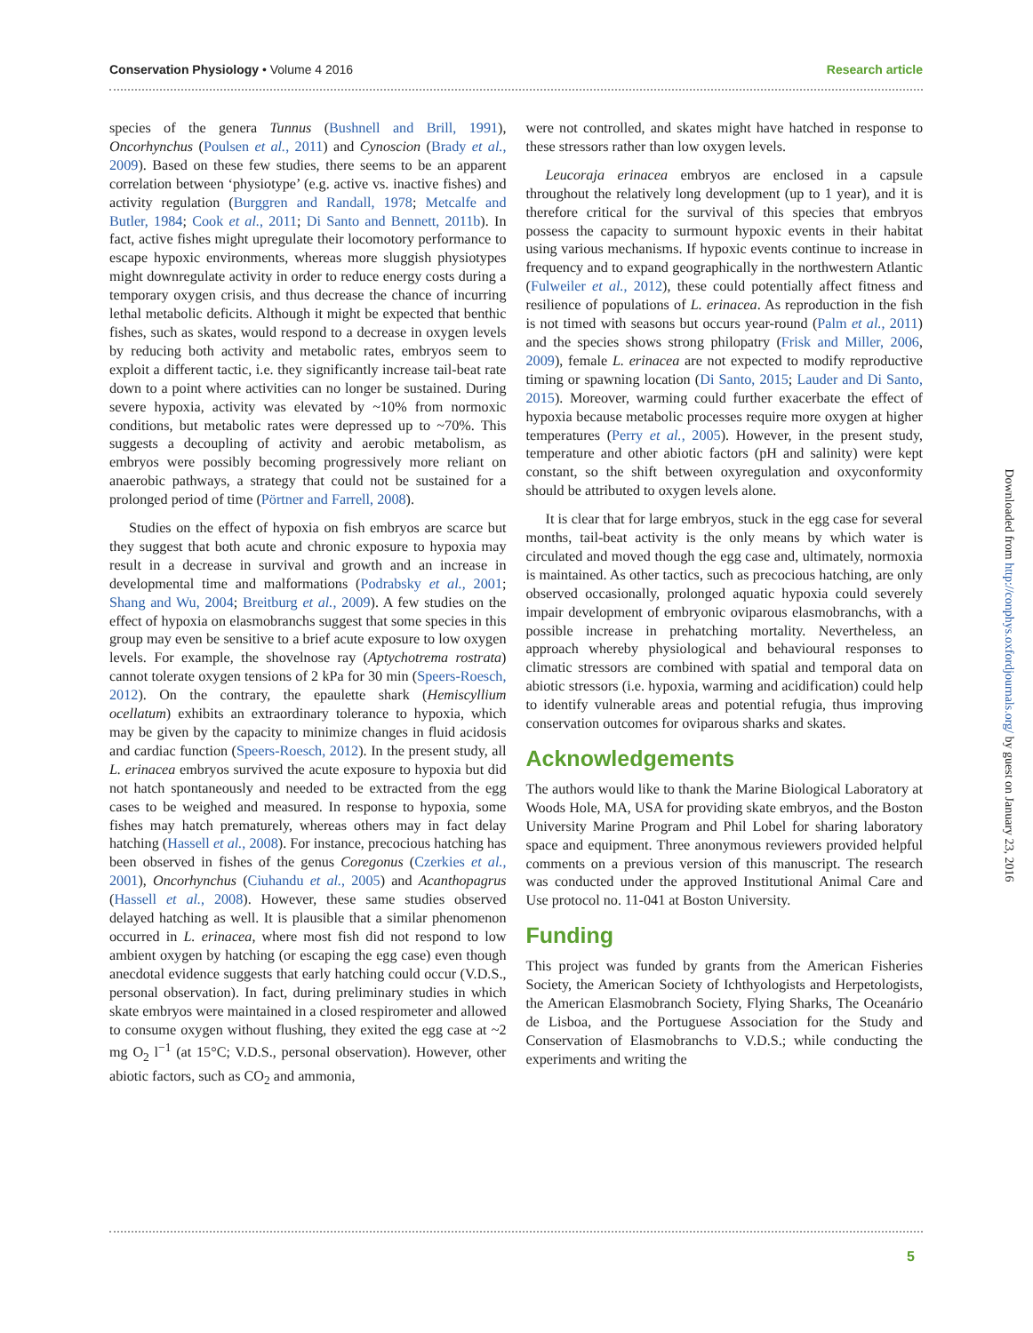Conservation Physiology • Volume 4 2016 Research article
species of the genera Tunnus (Bushnell and Brill, 1991), Oncorhynchus (Poulsen et al., 2011) and Cynoscion (Brady et al., 2009). Based on these few studies, there seems to be an apparent correlation between ‘physiotype’ (e.g. active vs. inactive fishes) and activity regulation (Burggren and Randall, 1978; Metcalfe and Butler, 1984; Cook et al., 2011; Di Santo and Bennett, 2011b). In fact, active fishes might upregulate their locomotory performance to escape hypoxic environments, whereas more sluggish physiotypes might downregulate activity in order to reduce energy costs during a temporary oxygen crisis, and thus decrease the chance of incurring lethal metabolic deficits. Although it might be expected that benthic fishes, such as skates, would respond to a decrease in oxygen levels by reducing both activity and metabolic rates, embryos seem to exploit a different tactic, i.e. they significantly increase tail-beat rate down to a point where activities can no longer be sustained. During severe hypoxia, activity was elevated by ~10% from normoxic conditions, but metabolic rates were depressed up to ~70%. This suggests a decoupling of activity and aerobic metabolism, as embryos were possibly becoming progressively more reliant on anaerobic pathways, a strategy that could not be sustained for a prolonged period of time (Pörtner and Farrell, 2008).
Studies on the effect of hypoxia on fish embryos are scarce but they suggest that both acute and chronic exposure to hypoxia may result in a decrease in survival and growth and an increase in developmental time and malformations (Podrabsky et al., 2001; Shang and Wu, 2004; Breitburg et al., 2009). A few studies on the effect of hypoxia on elasmobranchs suggest that some species in this group may even be sensitive to a brief acute exposure to low oxygen levels. For example, the shovelnose ray (Aptychotrema rostrata) cannot tolerate oxygen tensions of 2 kPa for 30 min (Speers-Roesch, 2012). On the contrary, the epaulette shark (Hemiscyllium ocellatum) exhibits an extraordinary tolerance to hypoxia, which may be given by the capacity to minimize changes in fluid acidosis and cardiac function (Speers-Roesch, 2012). In the present study, all L. erinacea embryos survived the acute exposure to hypoxia but did not hatch spontaneously and needed to be extracted from the egg cases to be weighed and measured. In response to hypoxia, some fishes may hatch prematurely, whereas others may in fact delay hatching (Hassell et al., 2008). For instance, precocious hatching has been observed in fishes of the genus Coregonus (Czerkies et al., 2001), Oncorhynchus (Ciuhandu et al., 2005) and Acanthopagrus (Hassell et al., 2008). However, these same studies observed delayed hatching as well. It is plausible that a similar phenomenon occurred in L. erinacea, where most fish did not respond to low ambient oxygen by hatching (or escaping the egg case) even though anecdotal evidence suggests that early hatching could occur (V.D.S., personal observation). In fact, during preliminary studies in which skate embryos were maintained in a closed respirometer and allowed to consume oxygen without flushing, they exited the egg case at ~2 mg O<sub>2</sub> l<sup>−1</sup> (at 15°C; V.D.S., personal observation). However, other abiotic factors, such as CO<sub>2</sub> and ammonia,
were not controlled, and skates might have hatched in response to these stressors rather than low oxygen levels.
Leucoraja erinacea embryos are enclosed in a capsule throughout the relatively long development (up to 1 year), and it is therefore critical for the survival of this species that embryos possess the capacity to surmount hypoxic events in their habitat using various mechanisms. If hypoxic events continue to increase in frequency and to expand geographically in the northwestern Atlantic (Fulweiler et al., 2012), these could potentially affect fitness and resilience of populations of L. erinacea. As reproduction in the fish is not timed with seasons but occurs year-round (Palm et al., 2011) and the species shows strong philopatry (Frisk and Miller, 2006, 2009), female L. erinacea are not expected to modify reproductive timing or spawning location (Di Santo, 2015; Lauder and Di Santo, 2015). Moreover, warming could further exacerbate the effect of hypoxia because metabolic processes require more oxygen at higher temperatures (Perry et al., 2005). However, in the present study, temperature and other abiotic factors (pH and salinity) were kept constant, so the shift between oxyregulation and oxyconformity should be attributed to oxygen levels alone.
It is clear that for large embryos, stuck in the egg case for several months, tail-beat activity is the only means by which water is circulated and moved though the egg case and, ultimately, normoxia is maintained. As other tactics, such as precocious hatching, are only observed occasionally, prolonged aquatic hypoxia could severely impair development of embryonic oviparous elasmobranchs, with a possible increase in prehatching mortality. Nevertheless, an approach whereby physiological and behavioural responses to climatic stressors are combined with spatial and temporal data on abiotic stressors (i.e. hypoxia, warming and acidification) could help to identify vulnerable areas and potential refugia, thus improving conservation outcomes for oviparous sharks and skates.
Acknowledgements
The authors would like to thank the Marine Biological Laboratory at Woods Hole, MA, USA for providing skate embryos, and the Boston University Marine Program and Phil Lobel for sharing laboratory space and equipment. Three anonymous reviewers provided helpful comments on a previous version of this manuscript. The research was conducted under the approved Institutional Animal Care and Use protocol no. 11-041 at Boston University.
Funding
This project was funded by grants from the American Fisheries Society, the American Society of Ichthyologists and Herpetologists, the American Elasmobranch Society, Flying Sharks, The Oceanário de Lisboa, and the Portuguese Association for the Study and Conservation of Elasmobranchs to V.D.S.; while conducting the experiments and writing the
5
Downloaded from http://conphys.oxfordjournals.org/ by guest on January 23, 2016